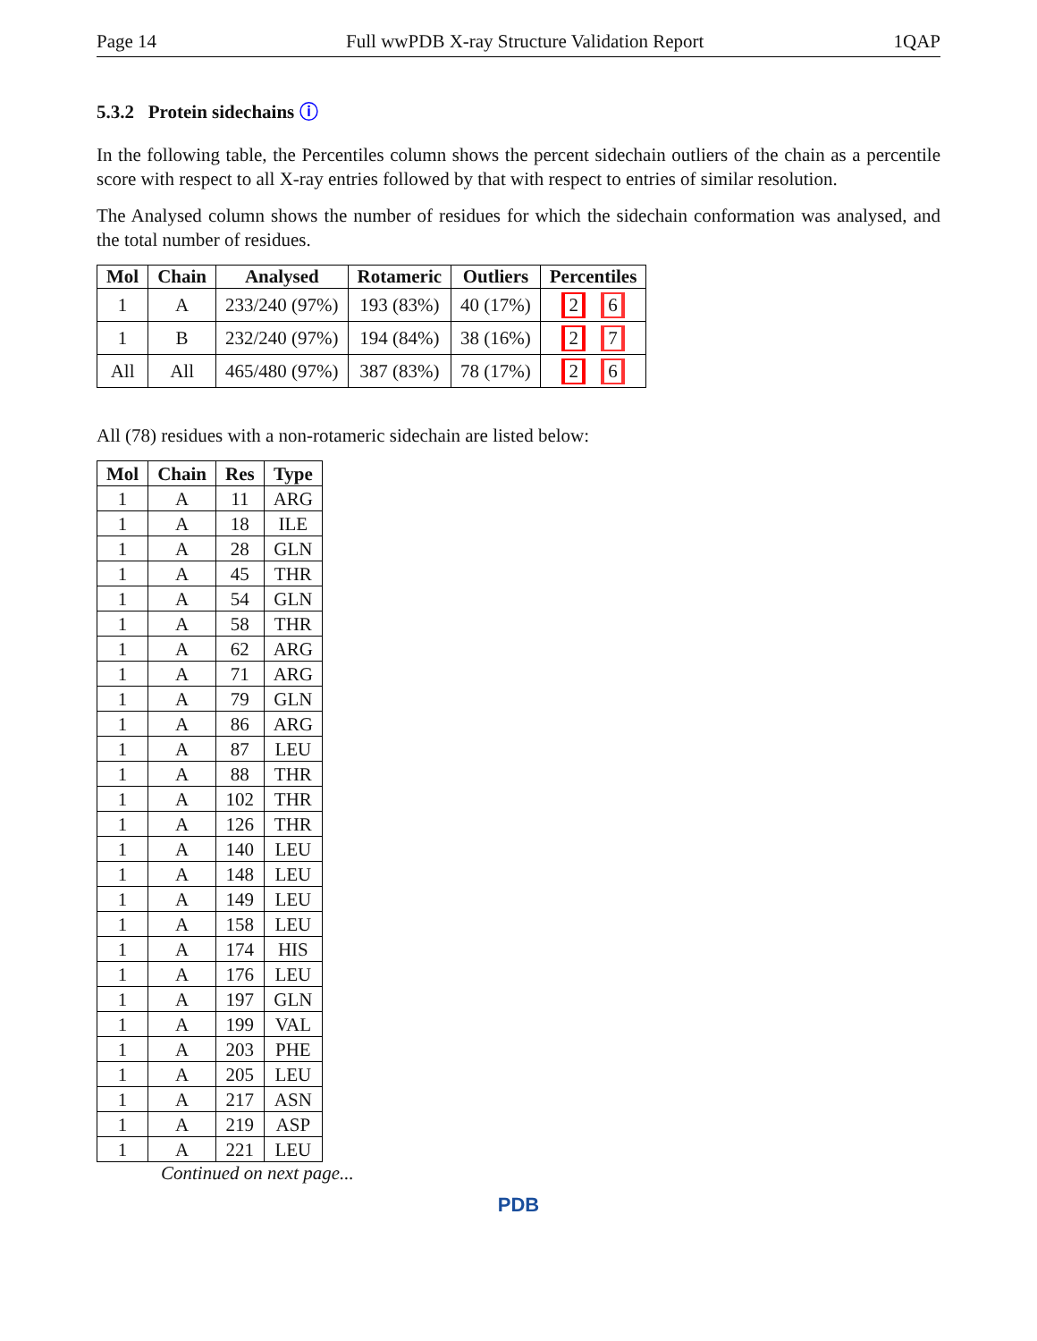Page 14 Full wwPDB X-ray Structure Validation Report 1QAP
5.3.2 Protein sidechains ⓘ
In the following table, the Percentiles column shows the percent sidechain outliers of the chain as a percentile score with respect to all X-ray entries followed by that with respect to entries of similar resolution.
The Analysed column shows the number of residues for which the sidechain conformation was analysed, and the total number of residues.
| Mol | Chain | Analysed | Rotameric | Outliers | Percentiles |
| --- | --- | --- | --- | --- | --- |
| 1 | A | 233/240 (97%) | 193 (83%) | 40 (17%) | 2 6 |
| 1 | B | 232/240 (97%) | 194 (84%) | 38 (16%) | 2 7 |
| All | All | 465/480 (97%) | 387 (83%) | 78 (17%) | 2 6 |
All (78) residues with a non-rotameric sidechain are listed below:
| Mol | Chain | Res | Type |
| --- | --- | --- | --- |
| 1 | A | 11 | ARG |
| 1 | A | 18 | ILE |
| 1 | A | 28 | GLN |
| 1 | A | 45 | THR |
| 1 | A | 54 | GLN |
| 1 | A | 58 | THR |
| 1 | A | 62 | ARG |
| 1 | A | 71 | ARG |
| 1 | A | 79 | GLN |
| 1 | A | 86 | ARG |
| 1 | A | 87 | LEU |
| 1 | A | 88 | THR |
| 1 | A | 102 | THR |
| 1 | A | 126 | THR |
| 1 | A | 140 | LEU |
| 1 | A | 148 | LEU |
| 1 | A | 149 | LEU |
| 1 | A | 158 | LEU |
| 1 | A | 174 | HIS |
| 1 | A | 176 | LEU |
| 1 | A | 197 | GLN |
| 1 | A | 199 | VAL |
| 1 | A | 203 | PHE |
| 1 | A | 205 | LEU |
| 1 | A | 217 | ASN |
| 1 | A | 219 | ASP |
| 1 | A | 221 | LEU |
Continued on next page...
PDB